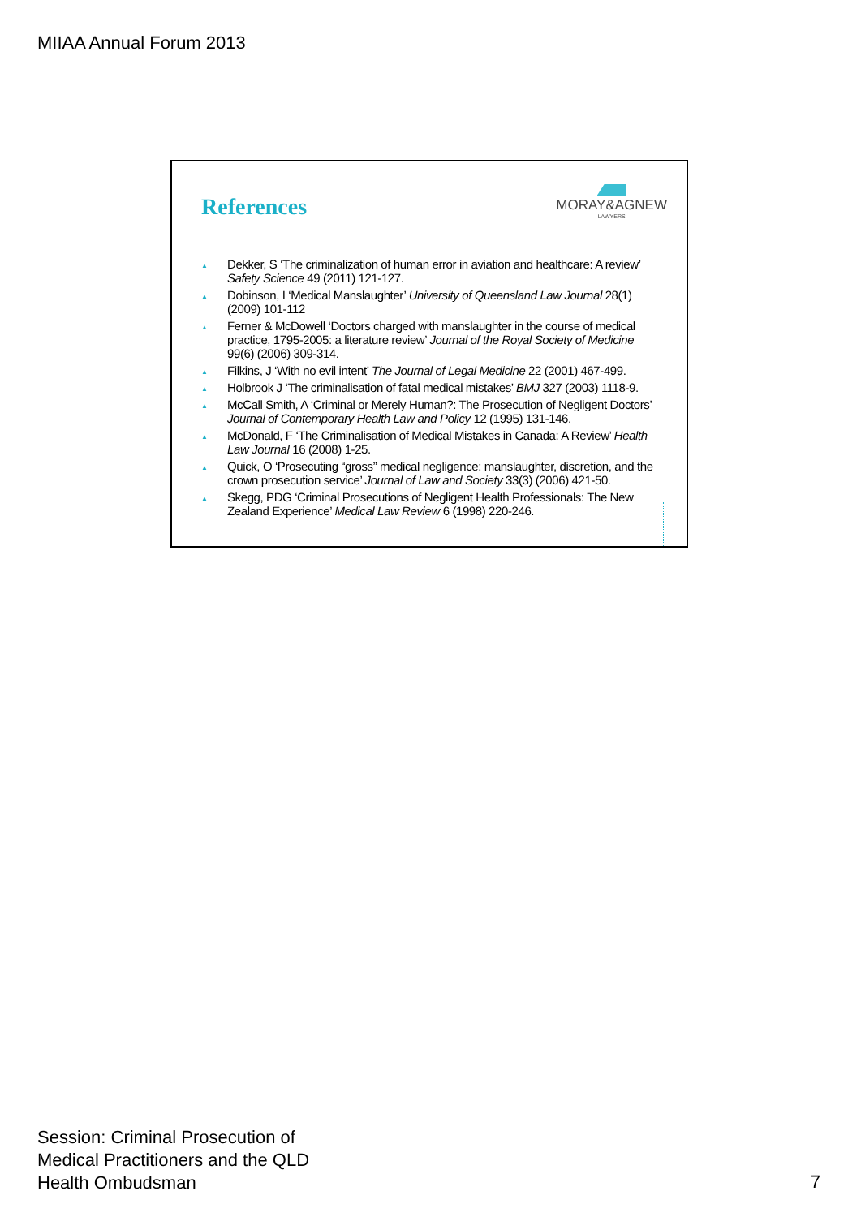MIIAA Annual Forum 2013
References
MORAY&AGNEW
LAWYERS
▲ Dekker, S ‘The criminalization of human error in aviation and healthcare: A review’ Safety Science 49 (2011) 121-127.
▲ Dobinson, I ‘Medical Manslaughter’ University of Queensland Law Journal 28(1) (2009) 101-112
▲ Ferner & McDowell ‘Doctors charged with manslaughter in the course of medical practice, 1795-2005: a literature review’ Journal of the Royal Society of Medicine 99(6) (2006) 309-314.
▲ Filkins, J ‘With no evil intent’ The Journal of Legal Medicine 22 (2001) 467-499.
▲ Holbrook J ‘The criminalisation of fatal medical mistakes’ BMJ 327 (2003) 1118-9.
▲ McCall Smith, A ‘Criminal or Merely Human?: The Prosecution of Negligent Doctors’ Journal of Contemporary Health Law and Policy 12 (1995) 131-146.
▲ McDonald, F ‘The Criminalisation of Medical Mistakes in Canada: A Review’ Health Law Journal 16 (2008) 1-25.
▲ Quick, O ‘Prosecuting “gross” medical negligence: manslaughter, discretion, and the crown prosecution service’ Journal of Law and Society 33(3) (2006) 421-50.
▲ Skegg, PDG ‘Criminal Prosecutions of Negligent Health Professionals: The New Zealand Experience’ Medical Law Review 6 (1998) 220-246.
Session: Criminal Prosecution of
Medical Practitioners and the QLD
Health Ombudsman
7